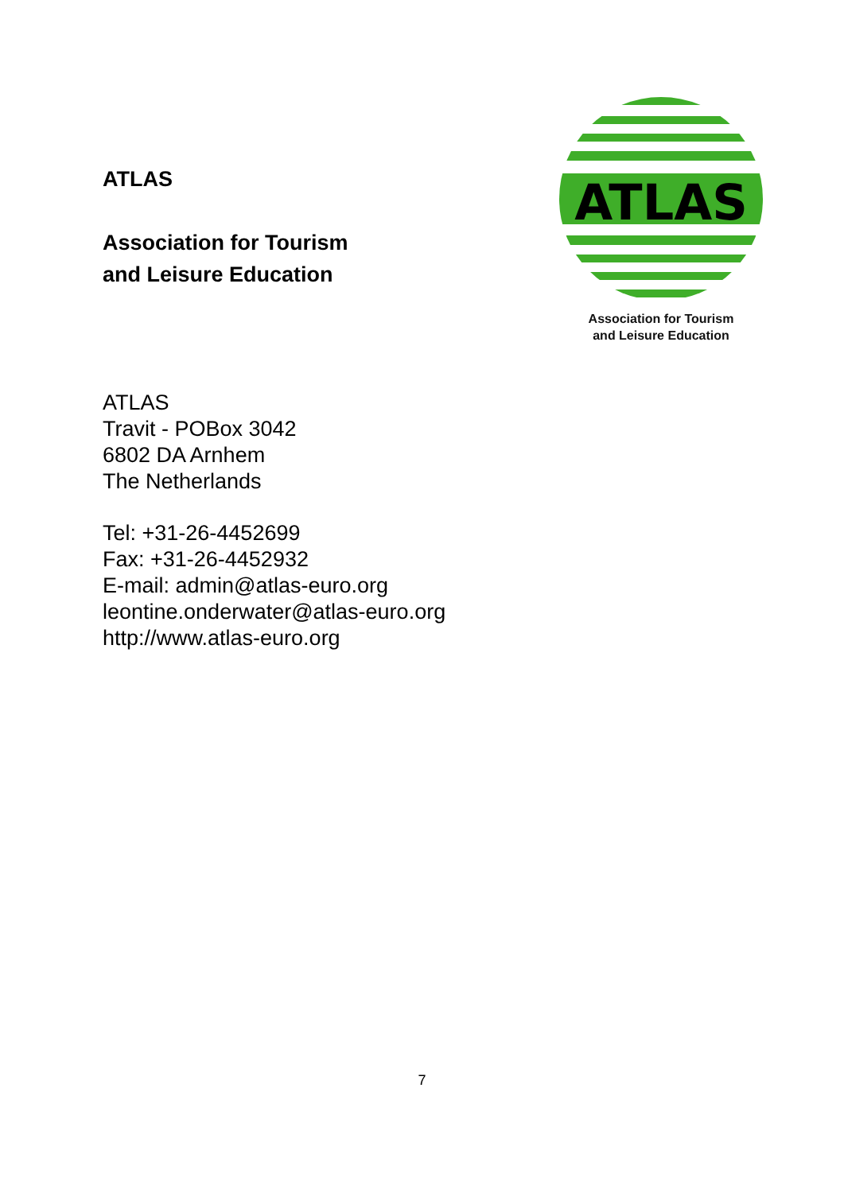ATLAS
Association for Tourism
and Leisure Education
ATLAS
Association for Tourism
and Leisure Education
ATLAS
Travit - POBox 3042
6802 DA Arnhem
The Netherlands
Tel: +31-26-4452699
Fax: +31-26-4452932
E-mail: admin@atlas-euro.org
leontine.onderwater@atlas-euro.org
http://www.atlas-euro.org
7